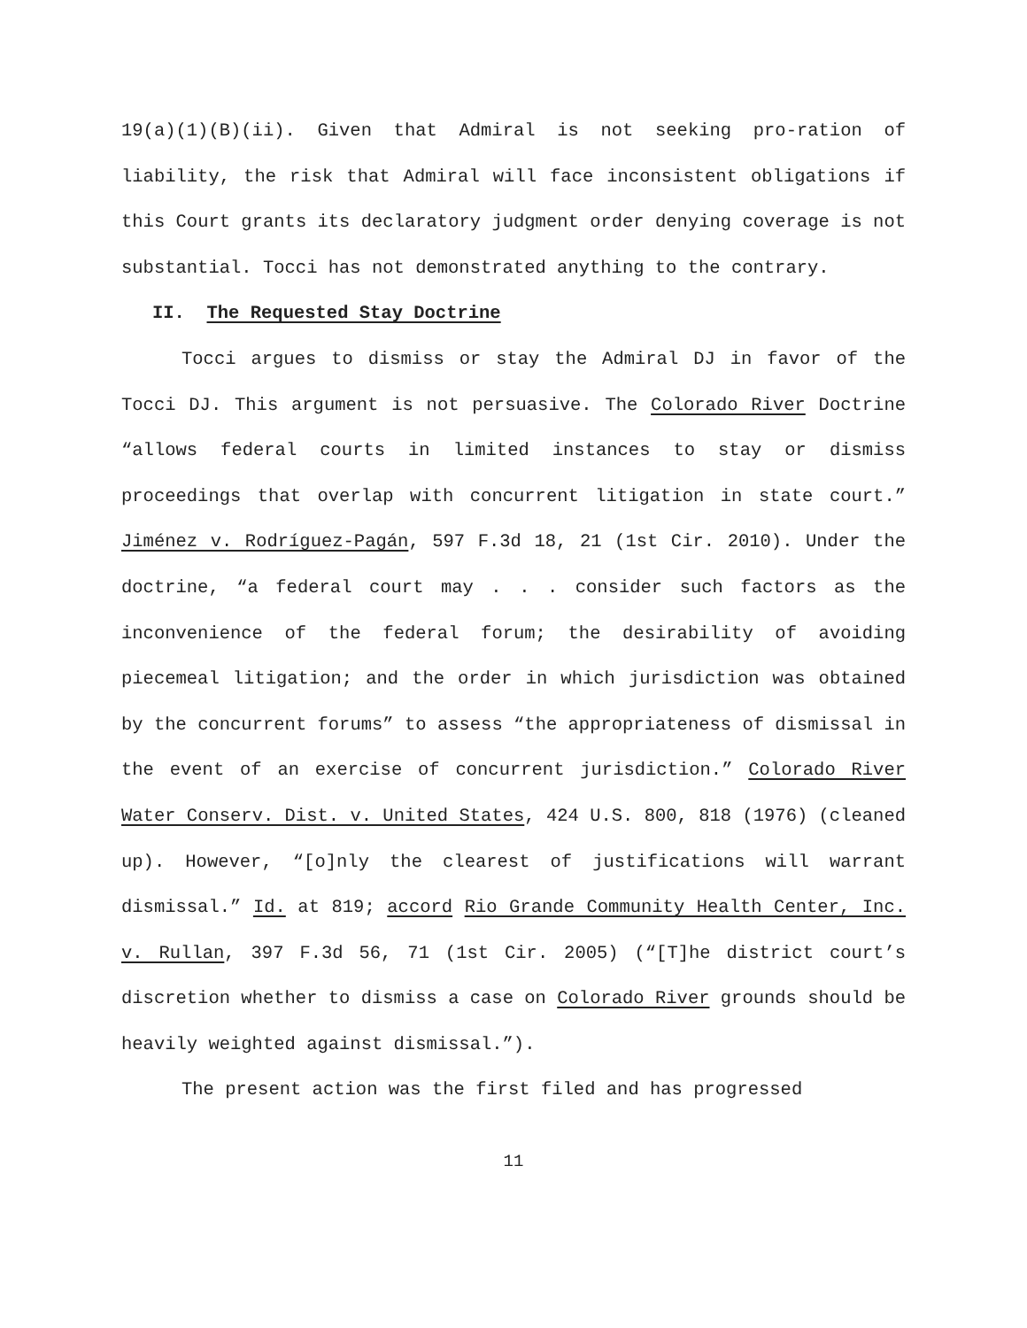19(a)(1)(B)(ii). Given that Admiral is not seeking pro-ration of liability, the risk that Admiral will face inconsistent obligations if this Court grants its declaratory judgment order denying coverage is not substantial. Tocci has not demonstrated anything to the contrary.
II. The Requested Stay Doctrine
Tocci argues to dismiss or stay the Admiral DJ in favor of the Tocci DJ. This argument is not persuasive. The Colorado River Doctrine “allows federal courts in limited instances to stay or dismiss proceedings that overlap with concurrent litigation in state court.” Jiménez v. Rodríguez-Pagán, 597 F.3d 18, 21 (1st Cir. 2010). Under the doctrine, “a federal court may . . . consider such factors as the inconvenience of the federal forum; the desirability of avoiding piecemeal litigation; and the order in which jurisdiction was obtained by the concurrent forums” to assess “the appropriateness of dismissal in the event of an exercise of concurrent jurisdiction.” Colorado River Water Conserv. Dist. v. United States, 424 U.S. 800, 818 (1976) (cleaned up). However, “[o]nly the clearest of justifications will warrant dismissal.” Id. at 819; accord Rio Grande Community Health Center, Inc. v. Rullan, 397 F.3d 56, 71 (1st Cir. 2005) (“[T]he district court’s discretion whether to dismiss a case on Colorado River grounds should be heavily weighted against dismissal.”).
The present action was the first filed and has progressed
11